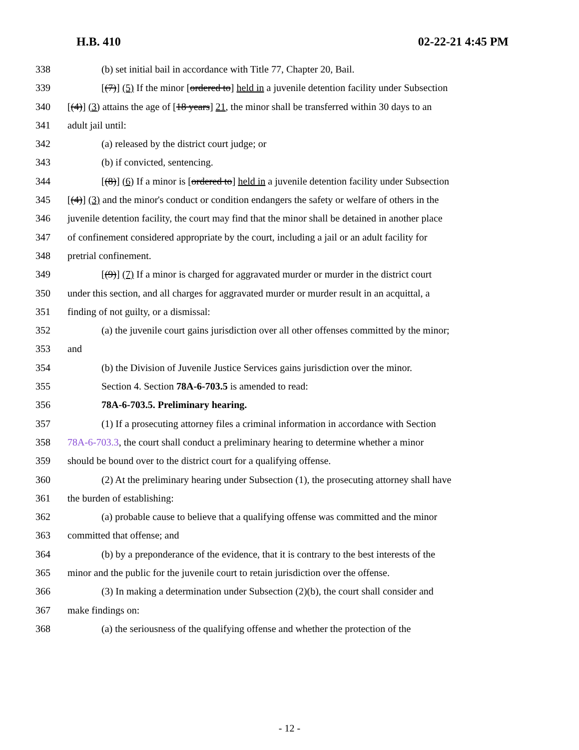H.B. 410 02-22-21 4:45 PM
338 (b) set initial bail in accordance with Title 77, Chapter 20, Bail.
339 [(7)] (5) If the minor [ordered to] held in a juvenile detention facility under Subsection
340 [(4)] (3) attains the age of [18 years] 21, the minor shall be transferred within 30 days to an
341 adult jail until:
342 (a) released by the district court judge; or
343 (b) if convicted, sentencing.
344 [(8)] (6) If a minor is [ordered to] held in a juvenile detention facility under Subsection
345 [(4)] (3) and the minor's conduct or condition endangers the safety or welfare of others in the
346 juvenile detention facility, the court may find that the minor shall be detained in another place
347 of confinement considered appropriate by the court, including a jail or an adult facility for
348 pretrial confinement.
349 [(9)] (7) If a minor is charged for aggravated murder or murder in the district court
350 under this section, and all charges for aggravated murder or murder result in an acquittal, a
351 finding of not guilty, or a dismissal:
352 (a) the juvenile court gains jurisdiction over all other offenses committed by the minor;
353 and
354 (b) the Division of Juvenile Justice Services gains jurisdiction over the minor.
355 Section 4. Section 78A-6-703.5 is amended to read:
356 78A-6-703.5. Preliminary hearing.
357 (1) If a prosecuting attorney files a criminal information in accordance with Section
358 78A-6-703.3, the court shall conduct a preliminary hearing to determine whether a minor
359 should be bound over to the district court for a qualifying offense.
360 (2) At the preliminary hearing under Subsection (1), the prosecuting attorney shall have
361 the burden of establishing:
362 (a) probable cause to believe that a qualifying offense was committed and the minor
363 committed that offense; and
364 (b) by a preponderance of the evidence, that it is contrary to the best interests of the
365 minor and the public for the juvenile court to retain jurisdiction over the offense.
366 (3) In making a determination under Subsection (2)(b), the court shall consider and
367 make findings on:
368 (a) the seriousness of the qualifying offense and whether the protection of the
- 12 -